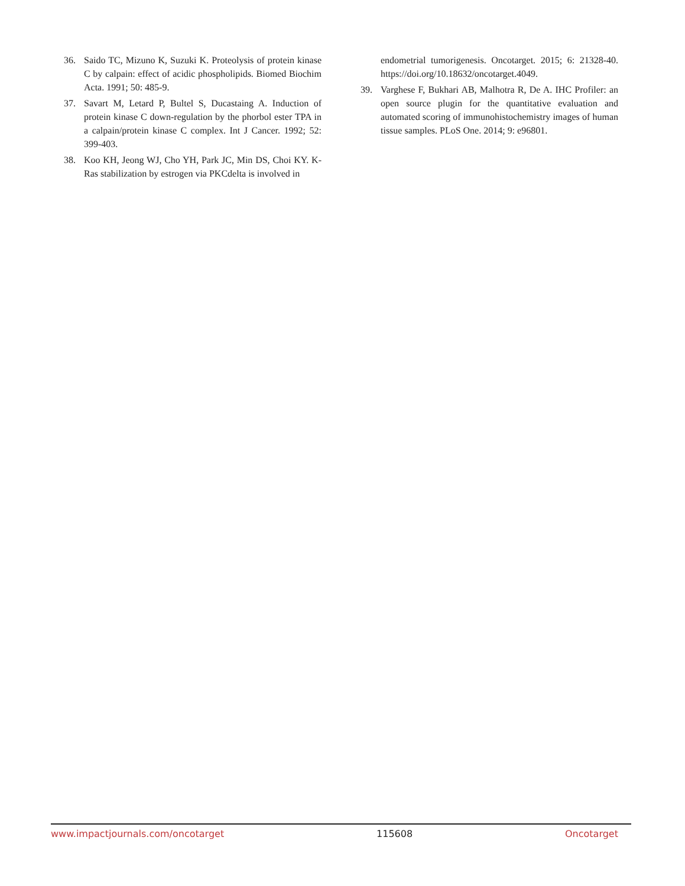36. Saido TC, Mizuno K, Suzuki K. Proteolysis of protein kinase C by calpain: effect of acidic phospholipids. Biomed Biochim Acta. 1991; 50: 485-9.
37. Savart M, Letard P, Bultel S, Ducastaing A. Induction of protein kinase C down-regulation by the phorbol ester TPA in a calpain/protein kinase C complex. Int J Cancer. 1992; 52: 399-403.
38. Koo KH, Jeong WJ, Cho YH, Park JC, Min DS, Choi KY. K-Ras stabilization by estrogen via PKCdelta is involved in
endometrial tumorigenesis. Oncotarget. 2015; 6: 21328-40. https://doi.org/10.18632/oncotarget.4049.
39. Varghese F, Bukhari AB, Malhotra R, De A. IHC Profiler: an open source plugin for the quantitative evaluation and automated scoring of immunohistochemistry images of human tissue samples. PLoS One. 2014; 9: e96801.
www.impactjournals.com/oncotarget 115608 Oncotarget